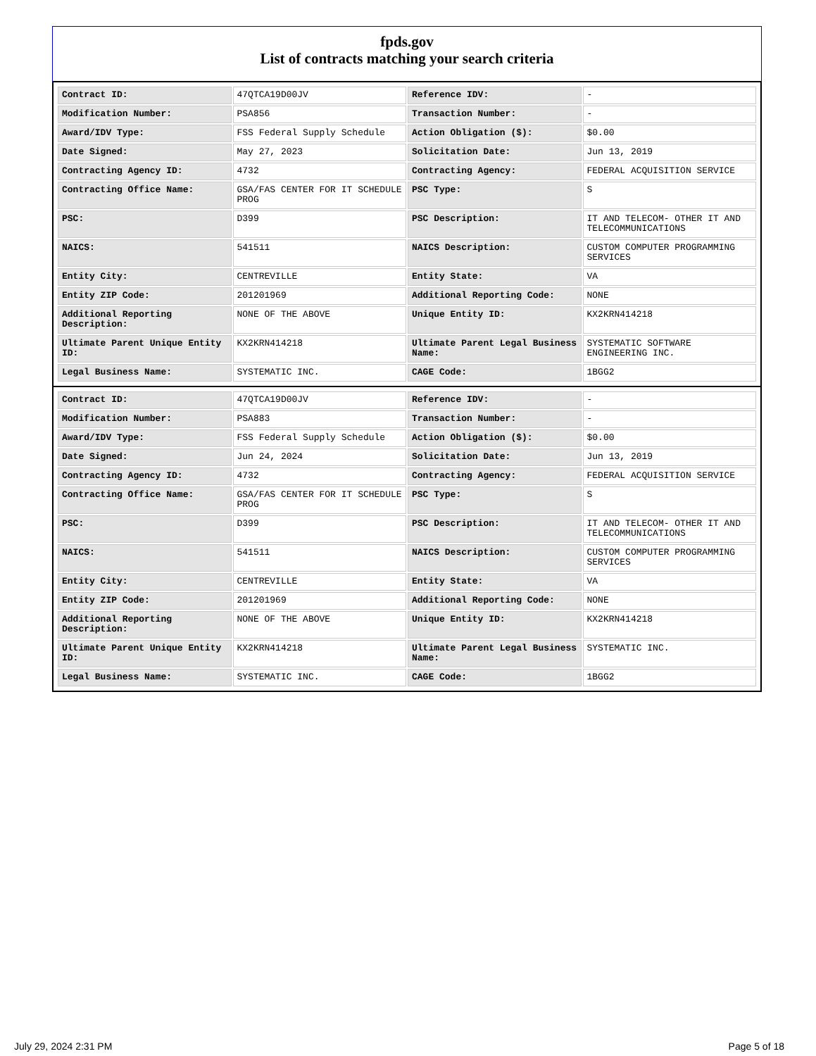fpds.gov
List of contracts matching your search criteria
| Contract ID: | 47QTCA19D00JV | Reference IDV: | - |
| Modification Number: | PSA856 | Transaction Number: | - |
| Award/IDV Type: | FSS Federal Supply Schedule | Action Obligation ($): | $0.00 |
| Date Signed: | May 27, 2023 | Solicitation Date: | Jun 13, 2019 |
| Contracting Agency ID: | 4732 | Contracting Agency: | FEDERAL ACQUISITION SERVICE |
| Contracting Office Name: | GSA/FAS CENTER FOR IT SCHEDULE PROG | PSC Type: | S |
| PSC: | D399 | PSC Description: | IT AND TELECOM- OTHER IT AND TELECOMMUNICATIONS |
| NAICS: | 541511 | NAICS Description: | CUSTOM COMPUTER PROGRAMMING SERVICES |
| Entity City: | CENTREVILLE | Entity State: | VA |
| Entity ZIP Code: | 201201969 | Additional Reporting Code: | NONE |
| Additional Reporting Description: | NONE OF THE ABOVE | Unique Entity ID: | KX2KRN414218 |
| Ultimate Parent Unique Entity ID: | KX2KRN414218 | Ultimate Parent Legal Business Name: | SYSTEMATIC SOFTWARE ENGINEERING INC. |
| Legal Business Name: | SYSTEMATIC INC. | CAGE Code: | 1BGG2 |
| Contract ID: | 47QTCA19D00JV | Reference IDV: | - |
| Modification Number: | PSA883 | Transaction Number: | - |
| Award/IDV Type: | FSS Federal Supply Schedule | Action Obligation ($): | $0.00 |
| Date Signed: | Jun 24, 2024 | Solicitation Date: | Jun 13, 2019 |
| Contracting Agency ID: | 4732 | Contracting Agency: | FEDERAL ACQUISITION SERVICE |
| Contracting Office Name: | GSA/FAS CENTER FOR IT SCHEDULE PROG | PSC Type: | S |
| PSC: | D399 | PSC Description: | IT AND TELECOM- OTHER IT AND TELECOMMUNICATIONS |
| NAICS: | 541511 | NAICS Description: | CUSTOM COMPUTER PROGRAMMING SERVICES |
| Entity City: | CENTREVILLE | Entity State: | VA |
| Entity ZIP Code: | 201201969 | Additional Reporting Code: | NONE |
| Additional Reporting Description: | NONE OF THE ABOVE | Unique Entity ID: | KX2KRN414218 |
| Ultimate Parent Unique Entity ID: | KX2KRN414218 | Ultimate Parent Legal Business Name: | SYSTEMATIC INC. |
| Legal Business Name: | SYSTEMATIC INC. | CAGE Code: | 1BGG2 |
July 29, 2024 2:31 PM Page 5 of 18